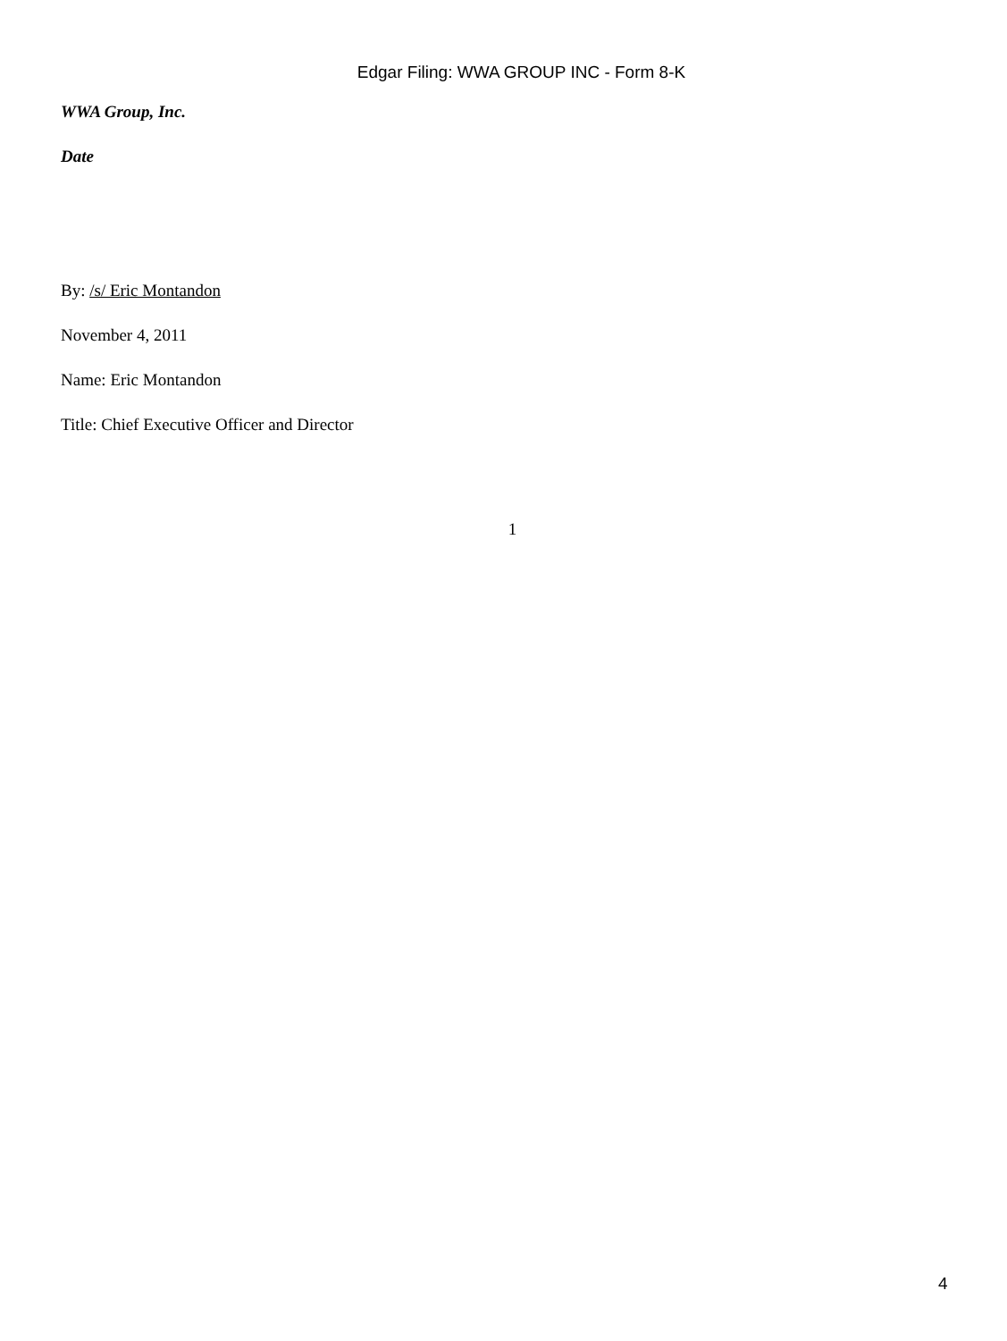Edgar Filing: WWA GROUP INC - Form 8-K
WWA Group, Inc.
Date
By: /s/ Eric Montandon
November 4, 2011
Name: Eric Montandon
Title: Chief Executive Officer and Director
1
4